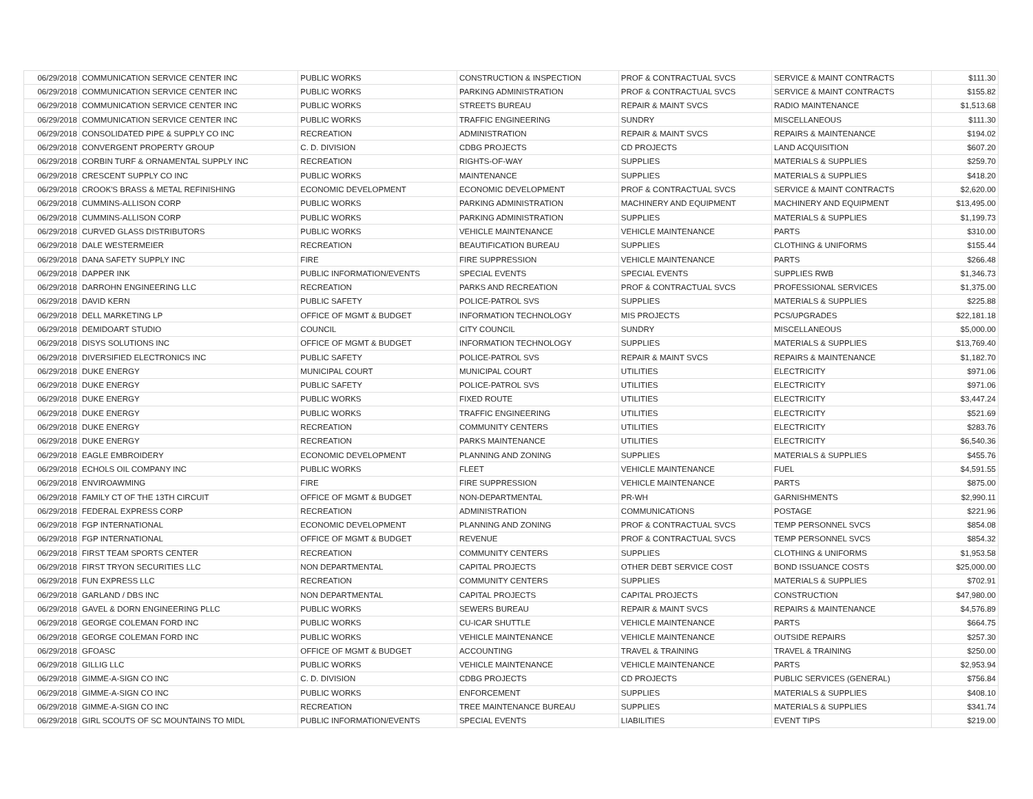| 06/29/2018 | COMMUNICATION SERVICE CENTER INC | PUBLIC WORKS | CONSTRUCTION & INSPECTION | PROF & CONTRACTUAL SVCS | SERVICE & MAINT CONTRACTS | $111.30 |
| 06/29/2018 | COMMUNICATION SERVICE CENTER INC | PUBLIC WORKS | PARKING ADMINISTRATION | PROF & CONTRACTUAL SVCS | SERVICE & MAINT CONTRACTS | $155.82 |
| 06/29/2018 | COMMUNICATION SERVICE CENTER INC | PUBLIC WORKS | STREETS BUREAU | REPAIR & MAINT SVCS | RADIO MAINTENANCE | $1,513.68 |
| 06/29/2018 | COMMUNICATION SERVICE CENTER INC | PUBLIC WORKS | TRAFFIC ENGINEERING | SUNDRY | MISCELLANEOUS | $111.30 |
| 06/29/2018 | CONSOLIDATED PIPE & SUPPLY CO INC | RECREATION | ADMINISTRATION | REPAIR & MAINT SVCS | REPAIRS & MAINTENANCE | $194.02 |
| 06/29/2018 | CONVERGENT PROPERTY GROUP | C. D. DIVISION | CDBG PROJECTS | CD PROJECTS | LAND ACQUISITION | $607.20 |
| 06/29/2018 | CORBIN TURF & ORNAMENTAL SUPPLY INC | RECREATION | RIGHTS-OF-WAY | SUPPLIES | MATERIALS & SUPPLIES | $259.70 |
| 06/29/2018 | CRESCENT SUPPLY CO INC | PUBLIC WORKS | MAINTENANCE | SUPPLIES | MATERIALS & SUPPLIES | $418.20 |
| 06/29/2018 | CROOK'S BRASS & METAL REFINISHING | ECONOMIC DEVELOPMENT | ECONOMIC DEVELOPMENT | PROF & CONTRACTUAL SVCS | SERVICE & MAINT CONTRACTS | $2,620.00 |
| 06/29/2018 | CUMMINS-ALLISON CORP | PUBLIC WORKS | PARKING ADMINISTRATION | MACHINERY AND EQUIPMENT | MACHINERY AND EQUIPMENT | $13,495.00 |
| 06/29/2018 | CUMMINS-ALLISON CORP | PUBLIC WORKS | PARKING ADMINISTRATION | SUPPLIES | MATERIALS & SUPPLIES | $1,199.73 |
| 06/29/2018 | CURVED GLASS DISTRIBUTORS | PUBLIC WORKS | VEHICLE MAINTENANCE | VEHICLE MAINTENANCE | PARTS | $310.00 |
| 06/29/2018 | DALE WESTERMEIER | RECREATION | BEAUTIFICATION BUREAU | SUPPLIES | CLOTHING & UNIFORMS | $155.44 |
| 06/29/2018 | DANA SAFETY SUPPLY INC | FIRE | FIRE SUPPRESSION | VEHICLE MAINTENANCE | PARTS | $266.48 |
| 06/29/2018 | DAPPER INK | PUBLIC INFORMATION/EVENTS | SPECIAL EVENTS | SPECIAL EVENTS | SUPPLIES RWB | $1,346.73 |
| 06/29/2018 | DARROHN ENGINEERING LLC | RECREATION | PARKS AND RECREATION | PROF & CONTRACTUAL SVCS | PROFESSIONAL SERVICES | $1,375.00 |
| 06/29/2018 | DAVID KERN | PUBLIC SAFETY | POLICE-PATROL SVS | SUPPLIES | MATERIALS & SUPPLIES | $225.88 |
| 06/29/2018 | DELL MARKETING LP | OFFICE OF MGMT & BUDGET | INFORMATION TECHNOLOGY | MIS PROJECTS | PCS/UPGRADES | $22,181.18 |
| 06/29/2018 | DEMIDOART STUDIO | COUNCIL | CITY COUNCIL | SUNDRY | MISCELLANEOUS | $5,000.00 |
| 06/29/2018 | DISYS SOLUTIONS INC | OFFICE OF MGMT & BUDGET | INFORMATION TECHNOLOGY | SUPPLIES | MATERIALS & SUPPLIES | $13,769.40 |
| 06/29/2018 | DIVERSIFIED ELECTRONICS INC | PUBLIC SAFETY | POLICE-PATROL SVS | REPAIR & MAINT SVCS | REPAIRS & MAINTENANCE | $1,182.70 |
| 06/29/2018 | DUKE ENERGY | MUNICIPAL COURT | MUNICIPAL COURT | UTILITIES | ELECTRICITY | $971.06 |
| 06/29/2018 | DUKE ENERGY | PUBLIC SAFETY | POLICE-PATROL SVS | UTILITIES | ELECTRICITY | $971.06 |
| 06/29/2018 | DUKE ENERGY | PUBLIC WORKS | FIXED ROUTE | UTILITIES | ELECTRICITY | $3,447.24 |
| 06/29/2018 | DUKE ENERGY | PUBLIC WORKS | TRAFFIC ENGINEERING | UTILITIES | ELECTRICITY | $521.69 |
| 06/29/2018 | DUKE ENERGY | RECREATION | COMMUNITY CENTERS | UTILITIES | ELECTRICITY | $283.76 |
| 06/29/2018 | DUKE ENERGY | RECREATION | PARKS MAINTENANCE | UTILITIES | ELECTRICITY | $6,540.36 |
| 06/29/2018 | EAGLE EMBROIDERY | ECONOMIC DEVELOPMENT | PLANNING AND ZONING | SUPPLIES | MATERIALS & SUPPLIES | $455.76 |
| 06/29/2018 | ECHOLS OIL COMPANY INC | PUBLIC WORKS | FLEET | VEHICLE MAINTENANCE | FUEL | $4,591.55 |
| 06/29/2018 | ENVIROAWMING | FIRE | FIRE SUPPRESSION | VEHICLE MAINTENANCE | PARTS | $875.00 |
| 06/29/2018 | FAMILY CT OF THE 13TH CIRCUIT | OFFICE OF MGMT & BUDGET | NON-DEPARTMENTAL | PR-WH | GARNISHMENTS | $2,990.11 |
| 06/29/2018 | FEDERAL EXPRESS CORP | RECREATION | ADMINISTRATION | COMMUNICATIONS | POSTAGE | $221.96 |
| 06/29/2018 | FGP INTERNATIONAL | ECONOMIC DEVELOPMENT | PLANNING AND ZONING | PROF & CONTRACTUAL SVCS | TEMP PERSONNEL SVCS | $854.08 |
| 06/29/2018 | FGP INTERNATIONAL | OFFICE OF MGMT & BUDGET | REVENUE | PROF & CONTRACTUAL SVCS | TEMP PERSONNEL SVCS | $854.32 |
| 06/29/2018 | FIRST TEAM SPORTS CENTER | RECREATION | COMMUNITY CENTERS | SUPPLIES | CLOTHING & UNIFORMS | $1,953.58 |
| 06/29/2018 | FIRST TRYON SECURITIES LLC | NON DEPARTMENTAL | CAPITAL PROJECTS | OTHER DEBT SERVICE COST | BOND ISSUANCE COSTS | $25,000.00 |
| 06/29/2018 | FUN EXPRESS LLC | RECREATION | COMMUNITY CENTERS | SUPPLIES | MATERIALS & SUPPLIES | $702.91 |
| 06/29/2018 | GARLAND / DBS INC | NON DEPARTMENTAL | CAPITAL PROJECTS | CAPITAL PROJECTS | CONSTRUCTION | $47,980.00 |
| 06/29/2018 | GAVEL & DORN ENGINEERING PLLC | PUBLIC WORKS | SEWERS BUREAU | REPAIR & MAINT SVCS | REPAIRS & MAINTENANCE | $4,576.89 |
| 06/29/2018 | GEORGE COLEMAN FORD INC | PUBLIC WORKS | CU-ICAR SHUTTLE | VEHICLE MAINTENANCE | PARTS | $664.75 |
| 06/29/2018 | GEORGE COLEMAN FORD INC | PUBLIC WORKS | VEHICLE MAINTENANCE | VEHICLE MAINTENANCE | OUTSIDE REPAIRS | $257.30 |
| 06/29/2018 | GFOASC | OFFICE OF MGMT & BUDGET | ACCOUNTING | TRAVEL & TRAINING | TRAVEL & TRAINING | $250.00 |
| 06/29/2018 | GILLIG LLC | PUBLIC WORKS | VEHICLE MAINTENANCE | VEHICLE MAINTENANCE | PARTS | $2,953.94 |
| 06/29/2018 | GIMME-A-SIGN CO INC | C. D. DIVISION | CDBG PROJECTS | CD PROJECTS | PUBLIC SERVICES (GENERAL) | $756.84 |
| 06/29/2018 | GIMME-A-SIGN CO INC | PUBLIC WORKS | ENFORCEMENT | SUPPLIES | MATERIALS & SUPPLIES | $408.10 |
| 06/29/2018 | GIMME-A-SIGN CO INC | RECREATION | TREE MAINTENANCE BUREAU | SUPPLIES | MATERIALS & SUPPLIES | $341.74 |
| 06/29/2018 | GIRL SCOUTS OF SC MOUNTAINS TO MIDL | PUBLIC INFORMATION/EVENTS | SPECIAL EVENTS | LIABILITIES | EVENT TIPS | $219.00 |